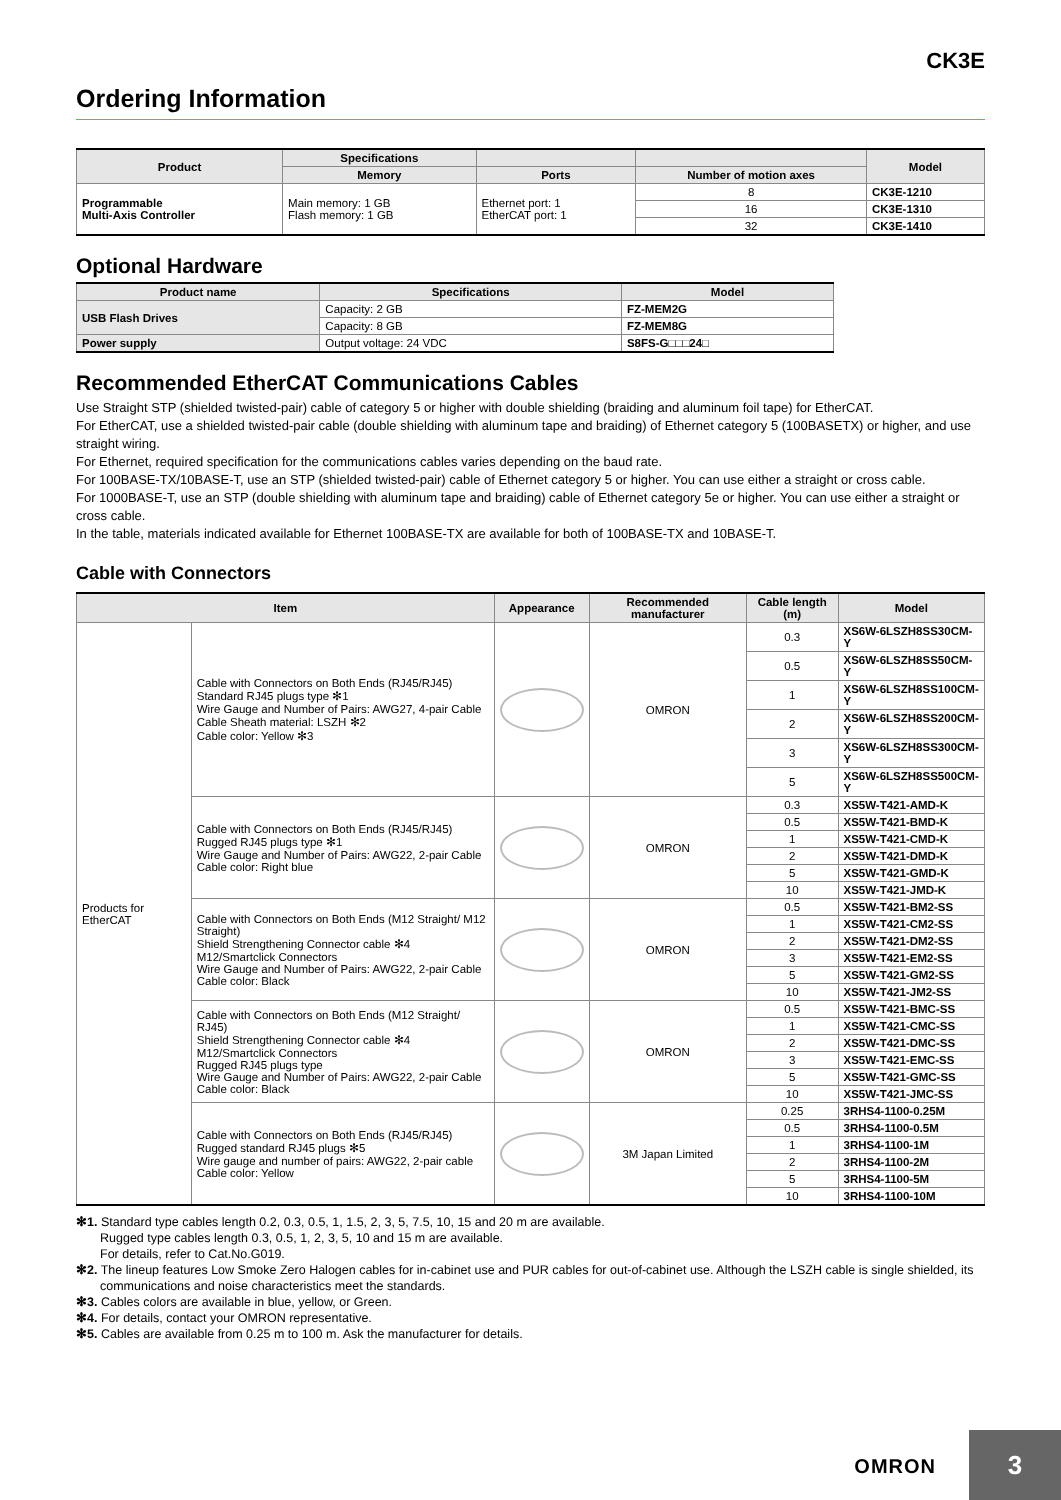CK3E
Ordering Information
| Product | Specifications | | | Model |
| --- | --- | --- | --- | --- |
| | Memory | Ports | Number of motion axes | |
| Programmable Multi-Axis Controller | Main memory: 1 GB Flash memory: 1 GB | Ethernet port: 1 EtherCAT port: 1 | 8 | CK3E-1210 |
| | | | 16 | CK3E-1310 |
| | | | 32 | CK3E-1410 |
Optional Hardware
| Product name | Specifications | Model |
| --- | --- | --- |
| USB Flash Drives | Capacity: 2 GB | FZ-MEM2G |
| | Capacity: 8 GB | FZ-MEM8G |
| Power supply | Output voltage: 24 VDC | S8FS-G□□□24□ |
Recommended EtherCAT Communications Cables
Use Straight STP (shielded twisted-pair) cable of category 5 or higher with double shielding (braiding and aluminum foil tape) for EtherCAT.
For EtherCAT, use a shielded twisted-pair cable (double shielding with aluminum tape and braiding) of Ethernet category 5 (100BASETX) or higher, and use straight wiring.
For Ethernet, required specification for the communications cables varies depending on the baud rate.
For 100BASE-TX/10BASE-T, use an STP (shielded twisted-pair) cable of Ethernet category 5 or higher. You can use either a straight or cross cable.
For 1000BASE-T, use an STP (double shielding with aluminum tape and braiding) cable of Ethernet category 5e or higher. You can use either a straight or cross cable.
In the table, materials indicated available for Ethernet 100BASE-TX are available for both of 100BASE-TX and 10BASE-T.
Cable with Connectors
| Item | | Appearance | Recommended manufacturer | Cable length (m) | Model |
| --- | --- | --- | --- | --- | --- |
| Products for EtherCAT | Cable with Connectors on Both Ends (RJ45/RJ45) Standard RJ45 plugs type ✻1 Wire Gauge and Number of Pairs: AWG27, 4-pair Cable Cable Sheath material: LSZH ✻2 Cable color: Yellow ✻3 | | OMRON | 0.3 | XS6W-6LSZH8SS30CM-Y |
| | | | | 0.5 | XS6W-6LSZH8SS50CM-Y |
| | | | | 1 | XS6W-6LSZH8SS100CM-Y |
| | | | | 2 | XS6W-6LSZH8SS200CM-Y |
| | | | | 3 | XS6W-6LSZH8SS300CM-Y |
| | | | | 5 | XS6W-6LSZH8SS500CM-Y |
| | Cable with Connectors on Both Ends (RJ45/RJ45) Rugged RJ45 plugs type ✻1 Wire Gauge and Number of Pairs: AWG22, 2-pair Cable Cable color: Right blue | | OMRON | 0.3 | XS5W-T421-AMD-K |
| | | | | 0.5 | XS5W-T421-BMD-K |
| | | | | 1 | XS5W-T421-CMD-K |
| | | | | 2 | XS5W-T421-DMD-K |
| | | | | 5 | XS5W-T421-GMD-K |
| | | | | 10 | XS5W-T421-JMD-K |
| | Cable with Connectors on Both Ends (M12 Straight/ M12 Straight) Shield Strengthening Connector cable ✻4 M12/Smartclick Connectors Wire Gauge and Number of Pairs: AWG22, 2-pair Cable Cable color: Black | | OMRON | 0.5 | XS5W-T421-BM2-SS |
| | | | | 1 | XS5W-T421-CM2-SS |
| | | | | 2 | XS5W-T421-DM2-SS |
| | | | | 3 | XS5W-T421-EM2-SS |
| | | | | 5 | XS5W-T421-GM2-SS |
| | | | | 10 | XS5W-T421-JM2-SS |
| | Cable with Connectors on Both Ends (M12 Straight/ RJ45) Shield Strengthening Connector cable ✻4 M12/Smartclick Connectors Rugged RJ45 plugs type Wire Gauge and Number of Pairs: AWG22, 2-pair Cable Cable color: Black | | OMRON | 0.5 | XS5W-T421-BMC-SS |
| | | | | 1 | XS5W-T421-CMC-SS |
| | | | | 2 | XS5W-T421-DMC-SS |
| | | | | 3 | XS5W-T421-EMC-SS |
| | | | | 5 | XS5W-T421-GMC-SS |
| | | | | 10 | XS5W-T421-JMC-SS |
| | Cable with Connectors on Both Ends (RJ45/RJ45) Rugged standard RJ45 plugs ✻5 Wire gauge and number of pairs: AWG22, 2-pair cable Cable color: Yellow | | 3M Japan Limited | 0.25 | 3RHS4-1100-0.25M |
| | | | | 0.5 | 3RHS4-1100-0.5M |
| | | | | 1 | 3RHS4-1100-1M |
| | | | | 2 | 3RHS4-1100-2M |
| | | | | 5 | 3RHS4-1100-5M |
| | | | | 10 | 3RHS4-1100-10M |
✻1. Standard type cables length 0.2, 0.3, 0.5, 1, 1.5, 2, 3, 5, 7.5, 10, 15 and 20 m are available.
Rugged type cables length 0.3, 0.5, 1, 2, 3, 5, 10 and 15 m are available.
For details, refer to Cat.No.G019.
✻2. The lineup features Low Smoke Zero Halogen cables for in-cabinet use and PUR cables for out-of-cabinet use. Although the LSZH cable is single shielded, its communications and noise characteristics meet the standards.
✻3. Cables colors are available in blue, yellow, or Green.
✻4. For details, contact your OMRON representative.
✻5. Cables are available from 0.25 m to 100 m. Ask the manufacturer for details.
OMRON
3